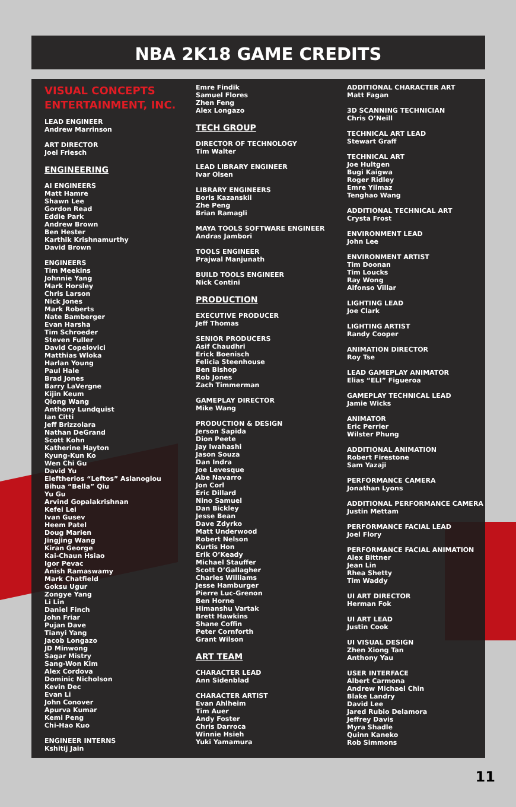NBA 2K18 GAME CREDITS
VISUAL CONCEPTS ENTERTAINMENT, INC.
LEAD ENGINEER
Andrew Marrinson
ART DIRECTOR
Joel Friesch
ENGINEERING
AI ENGINEERS
Matt Hamre
Shawn Lee
Gordon Read
Eddie Park
Andrew Brown
Ben Hester
Karthik Krishnamurthy
David Brown
ENGINEERS
Tim Meekins
Johnnie Yang
Mark Horsley
Chris Larson
Nick Jones
Mark Roberts
Nate Bamberger
Evan Harsha
Tim Schroeder
Steven Fuller
David Copelovici
Matthias Wloka
Harlan Young
Paul Hale
Brad Jones
Barry LaVergne
Kijin Keum
Qiong Wang
Anthony Lundquist
Ian Citti
Jeff Brizzolara
Nathan DeGrand
Scott Kohn
Katherine Hayton
Kyung-Kun Ko
Wen Chi Gu
David Yu
Eleftherios “Leftos” Aslanoglou
Bihua “Bella” Qiu
Yu Gu
Arvind Gopalakrishnan
Kefei Lei
Ivan Gusev
Heem Patel
Doug Marien
Jingjing Wang
Kiran George
Kai-Chaun Hsiao
Igor Pevac
Anish Ramaswamy
Mark Chatfield
Goksu Ugur
Zongye Yang
Li Lin
Daniel Finch
John Friar
Pujan Dave
Tianyi Yang
Jacob Longazo
JD Minwong
Sagar Mistry
Sang-Won Kim
Alex Cordova
Dominic Nicholson
Kevin Dec
Evan Li
John Conover
Apurva Kumar
Kemi Peng
Chi-Hao Kuo
ENGINEER INTERNS
Kshitij Jain
Emre Findik
Samuel Flores
Zhen Feng
Alex Longazo
TECH GROUP
DIRECTOR OF TECHNOLOGY
Tim Walter
LEAD LIBRARY ENGINEER
Ivar Olsen
LIBRARY ENGINEERS
Boris Kazanskii
Zhe Peng
Brian Ramagli
MAYA TOOLS SOFTWARE ENGINEER
Andras Jambori
TOOLS ENGINEER
Prajwal Manjunath
BUILD TOOLS ENGINEER
Nick Contini
PRODUCTION
EXECUTIVE PRODUCER
Jeff Thomas
SENIOR PRODUCERS
Asif Chaudhri
Erick Boenisch
Felicia Steenhouse
Ben Bishop
Rob Jones
Zach Timmerman
GAMEPLAY DIRECTOR
Mike Wang
PRODUCTION & DESIGN
Jerson Sapida
Dion Peete
Jay Iwahashi
Jason Souza
Dan Indra
Joe Levesque
Abe Navarro
Jon Corl
Eric Dillard
Nino Samuel
Dan Bickley
Jesse Bean
Dave Zdyrko
Matt Underwood
Robert Nelson
Kurtis Hon
Erik O’Keady
Michael Stauffer
Scott O’Gallagher
Charles Williams
Jesse Hamburger
Pierre Luc-Grenon
Ben Horne
Himanshu Vartak
Brett Hawkins
Shane Coffin
Peter Cornforth
Grant Wilson
ART TEAM
CHARACTER LEAD
Ann Sidenblad
CHARACTER ARTIST
Evan Ahlheim
Tim Auer
Andy Foster
Chris Darroca
Winnie Hsieh
Yuki Yamamura
ADDITIONAL CHARACTER ART
Matt Fagan
3D SCANNING TECHNICIAN
Chris O’Neill
TECHNICAL ART LEAD
Stewart Graff
TECHNICAL ART
Joe Hultgen
Bugi Kaigwa
Roger Ridley
Emre Yilmaz
Tenghao Wang
ADDITIONAL TECHNICAL ART
Crysta Frost
ENVIRONMENT LEAD
John Lee
ENVIRONMENT ARTIST
Tim Doonan
Tim Loucks
Ray Wong
Alfonso Villar
LIGHTING LEAD
Joe Clark
LIGHTING ARTIST
Randy Cooper
ANIMATION DIRECTOR
Roy Tse
LEAD GAMEPLAY ANIMATOR
Elias “ELI” Figueroa
GAMEPLAY TECHNICAL LEAD
Jamie Wicks
ANIMATOR
Eric Perrier
Wilster Phung
ADDITIONAL ANIMATION
Robert Firestone
Sam Yazaji
PERFORMANCE CAMERA
Jonathan Lyons
ADDITIONAL PERFORMANCE CAMERA
Justin Mettam
PERFORMANCE FACIAL LEAD
Joel Flory
PERFORMANCE FACIAL ANIMATION
Alex Bittner
Jean Lin
Rhea Shetty
Tim Waddy
UI ART DIRECTOR
Herman Fok
UI ART LEAD
Justin Cook
UI VISUAL DESIGN
Zhen Xiong Tan
Anthony Yau
USER INTERFACE
Albert Carmona
Andrew Michael Chin
Blake Landry
David Lee
Jared Rubio Delamora
Jeffrey Davis
Myra Shadle
Quinn Kaneko
Rob Simmons
11